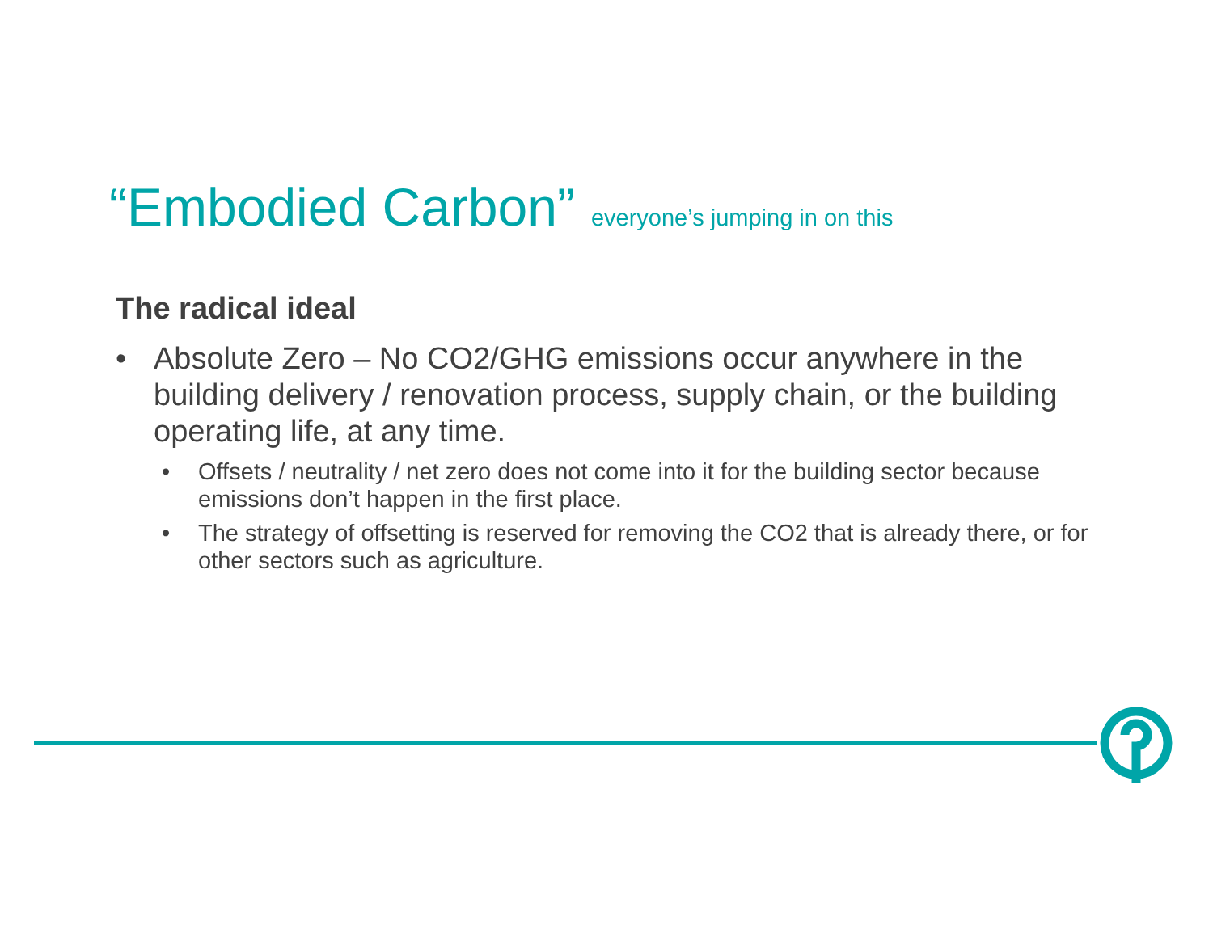“Embodied Carbon” everyone’s jumping in on this
The radical ideal
• Absolute Zero – No CO2/GHG emissions occur anywhere in the building delivery / renovation process, supply chain, or the building operating life, at any time.
• Offsets / neutrality / net zero does not come into it for the building sector because emissions don’t happen in the first place.
• The strategy of offsetting is reserved for removing the CO2 that is already there, or for other sectors such as agriculture.